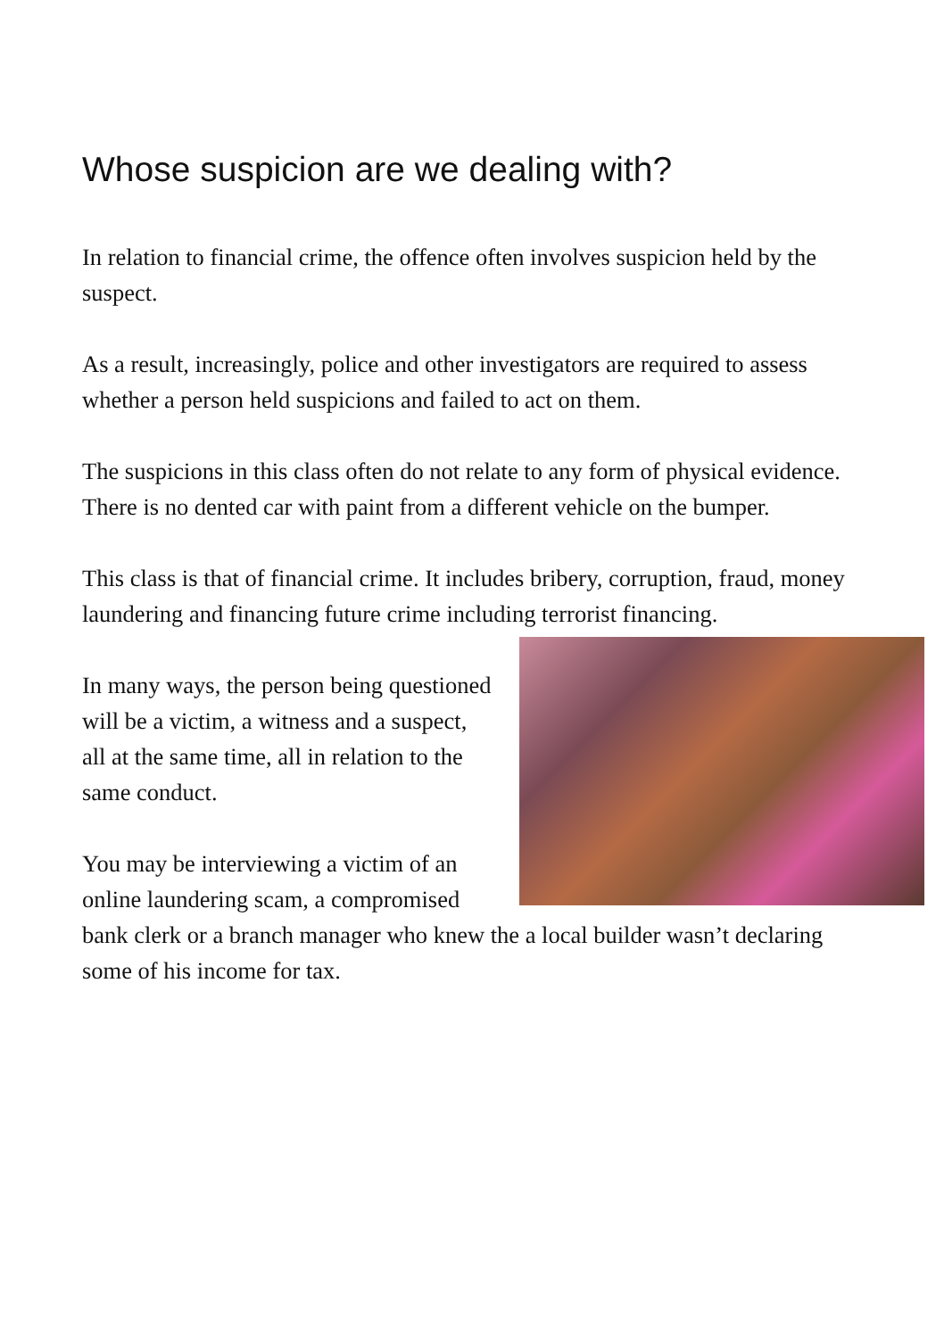Whose suspicion are we dealing with?
In relation to financial crime, the offence often involves suspicion held by the suspect.
As a result, increasingly, police and other investigators are required to assess whether a person held suspicions and failed to act on them.
The suspicions in this class often do not relate to any form of physical evidence. There is no dented car with paint from a different vehicle on the bumper.
This class is that of financial crime. It includes bribery, corruption, fraud, money laundering and financing future crime including terrorist financing.
In many ways, the person being questioned will be a victim, a witness and a suspect, all at the same time, all in relation to the same conduct.
You may be interviewing a victim of an online laundering scam, a compromised bank clerk or a branch manager who knew the a local builder wasn’t declaring some of his income for tax.